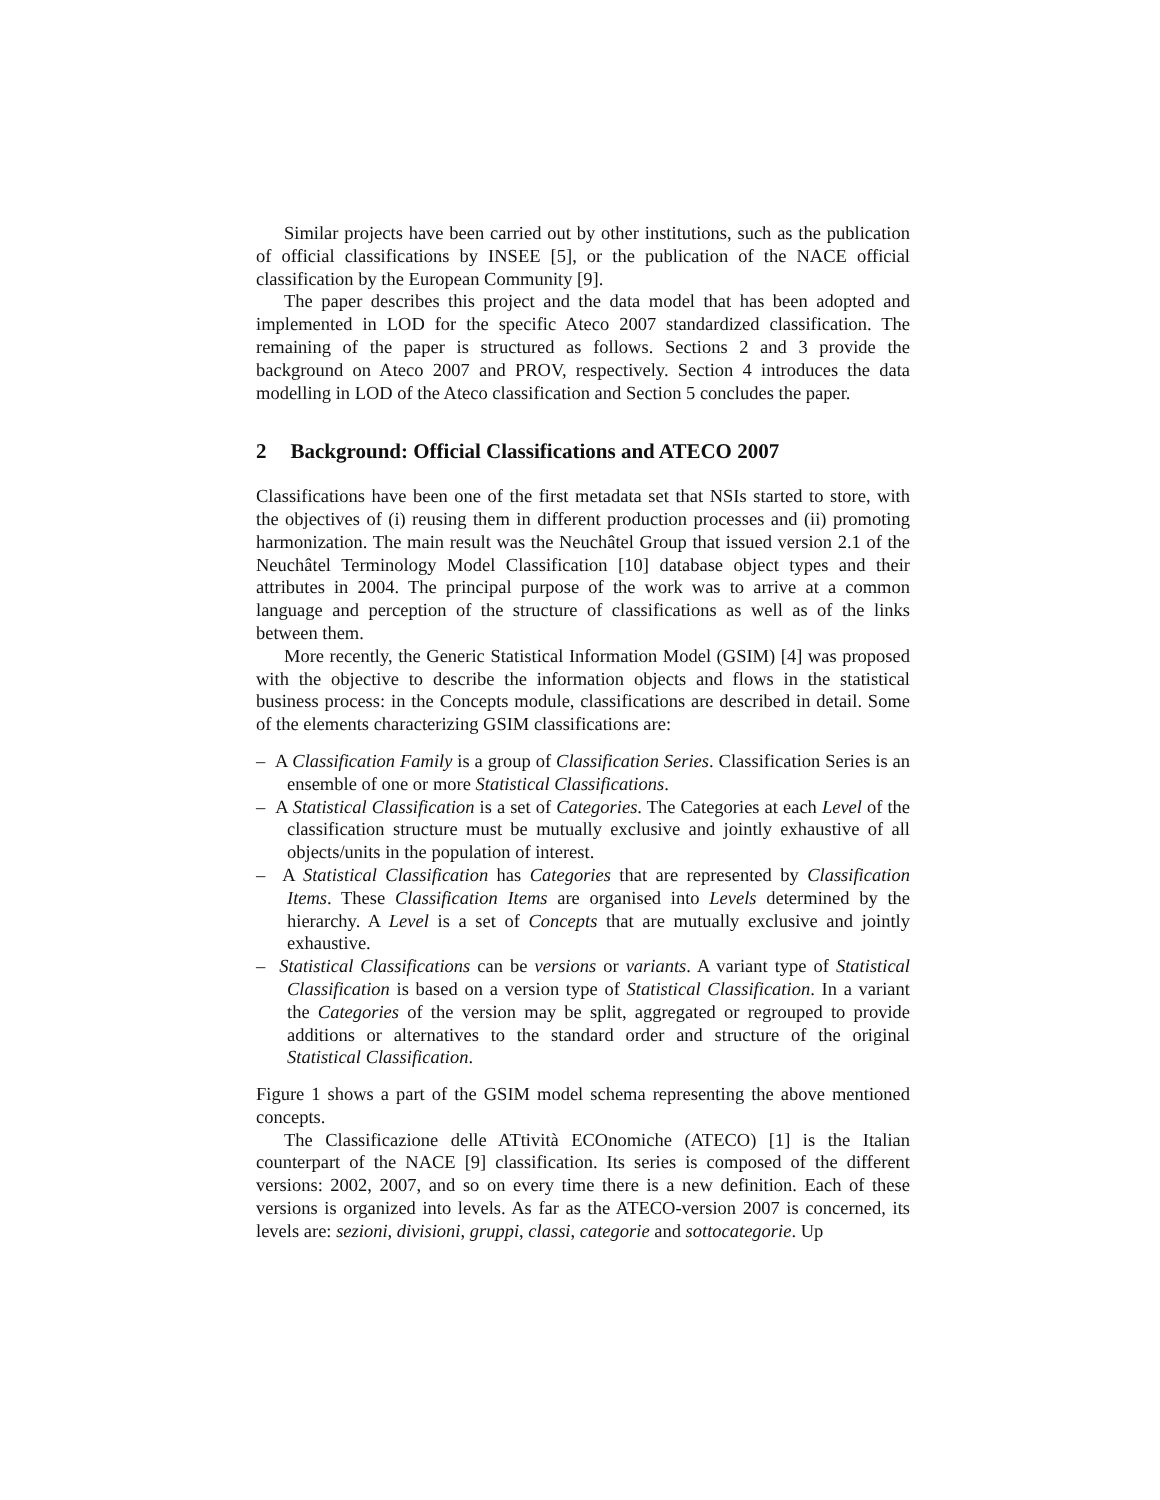Similar projects have been carried out by other institutions, such as the publication of official classifications by INSEE [5], or the publication of the NACE official classification by the European Community [9].
The paper describes this project and the data model that has been adopted and implemented in LOD for the specific Ateco 2007 standardized classification. The remaining of the paper is structured as follows. Sections 2 and 3 provide the background on Ateco 2007 and PROV, respectively. Section 4 introduces the data modelling in LOD of the Ateco classification and Section 5 concludes the paper.
2 Background: Official Classifications and ATECO 2007
Classifications have been one of the first metadata set that NSIs started to store, with the objectives of (i) reusing them in different production processes and (ii) promoting harmonization. The main result was the Neuchâtel Group that issued version 2.1 of the Neuchâtel Terminology Model Classification [10] database object types and their attributes in 2004. The principal purpose of the work was to arrive at a common language and perception of the structure of classifications as well as of the links between them.
More recently, the Generic Statistical Information Model (GSIM) [4] was proposed with the objective to describe the information objects and flows in the statistical business process: in the Concepts module, classifications are described in detail. Some of the elements characterizing GSIM classifications are:
– A Classification Family is a group of Classification Series. Classification Series is an ensemble of one or more Statistical Classifications.
– A Statistical Classification is a set of Categories. The Categories at each Level of the classification structure must be mutually exclusive and jointly exhaustive of all objects/units in the population of interest.
– A Statistical Classification has Categories that are represented by Classification Items. These Classification Items are organised into Levels determined by the hierarchy. A Level is a set of Concepts that are mutually exclusive and jointly exhaustive.
– Statistical Classifications can be versions or variants. A variant type of Statistical Classification is based on a version type of Statistical Classification. In a variant the Categories of the version may be split, aggregated or regrouped to provide additions or alternatives to the standard order and structure of the original Statistical Classification.
Figure 1 shows a part of the GSIM model schema representing the above mentioned concepts.
The Classificazione delle ATtività ECOnomiche (ATECO) [1] is the Italian counterpart of the NACE [9] classification. Its series is composed of the different versions: 2002, 2007, and so on every time there is a new definition. Each of these versions is organized into levels. As far as the ATECO-version 2007 is concerned, its levels are: sezioni, divisioni, gruppi, classi, categorie and sottocategorie. Up